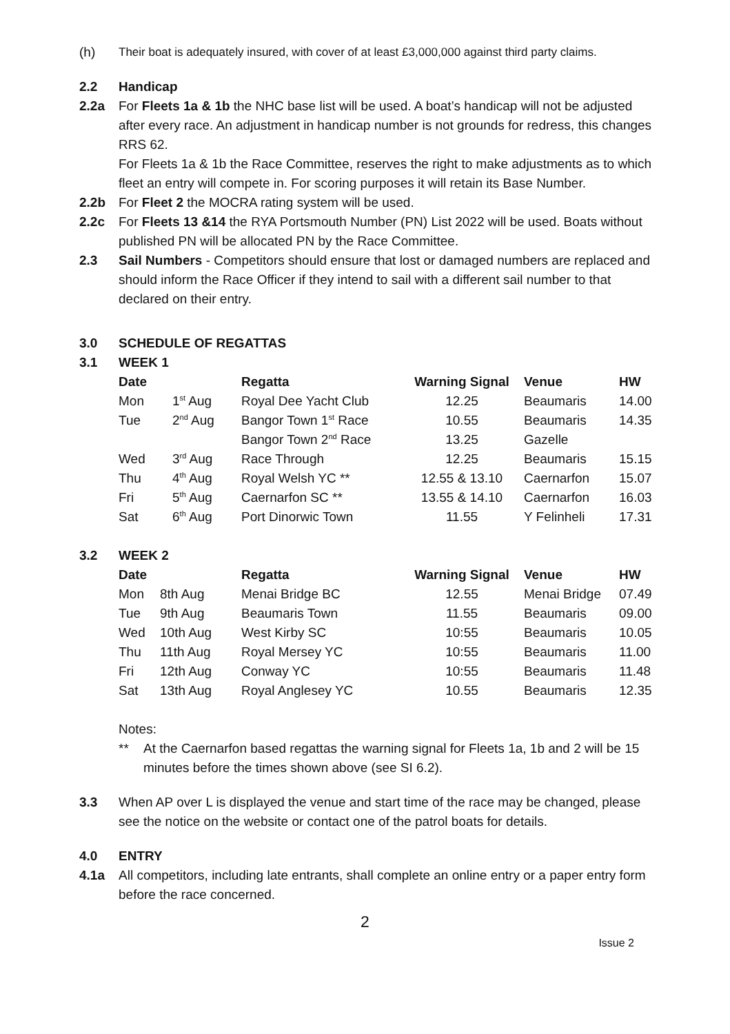(h) Their boat is adequately insured, with cover of at least £3,000,000 against third party claims.
2.2 Handicap
2.2a For Fleets 1a & 1b the NHC base list will be used. A boat’s handicap will not be adjusted after every race. An adjustment in handicap number is not grounds for redress, this changes RRS 62.
For Fleets 1a & 1b the Race Committee, reserves the right to make adjustments as to which fleet an entry will compete in. For scoring purposes it will retain its Base Number.
2.2b For Fleet 2 the MOCRA rating system will be used.
2.2c For Fleets 13 &14 the RYA Portsmouth Number (PN) List 2022 will be used. Boats without published PN will be allocated PN by the Race Committee.
2.3 Sail Numbers - Competitors should ensure that lost or damaged numbers are replaced and should inform the Race Officer if they intend to sail with a different sail number to that declared on their entry.
3.0 SCHEDULE OF REGATTAS
3.1 WEEK 1
| Date | | Regatta | Warning Signal | Venue | HW |
| --- | --- | --- | --- | --- | --- |
| Mon | 1<sup>st</sup> Aug | Royal Dee Yacht Club | 12.25 | Beaumaris | 14.00 |
| Tue | 2<sup>nd</sup> Aug | Bangor Town 1<sup>st</sup> Race | 10.55 | Beaumaris | 14.35 |
| | | Bangor Town 2<sup>nd</sup> Race | 13.25 | Gazelle | |
| Wed | 3<sup>rd</sup> Aug | Race Through | 12.25 | Beaumaris | 15.15 |
| Thu | 4<sup>th</sup> Aug | Royal Welsh YC ** | 12.55 & 13.10 | Caernarfon | 15.07 |
| Fri | 5<sup>th</sup> Aug | Caernarfon SC ** | 13.55 & 14.10 | Caernarfon | 16.03 |
| Sat | 6<sup>th</sup> Aug | Port Dinorwic Town | 11.55 | Y Felinheli | 17.31 |
3.2 WEEK 2
| Date | | Regatta | Warning Signal | Venue | HW |
| --- | --- | --- | --- | --- | --- |
| Mon | 8th Aug | Menai Bridge BC | 12.55 | Menai Bridge | 07.49 |
| Tue | 9th Aug | Beaumaris Town | 11.55 | Beaumaris | 09.00 |
| Wed | 10th Aug | West Kirby SC | 10:55 | Beaumaris | 10.05 |
| Thu | 11th Aug | Royal Mersey YC | 10:55 | Beaumaris | 11.00 |
| Fri | 12th Aug | Conway YC | 10:55 | Beaumaris | 11.48 |
| Sat | 13th Aug | Royal Anglesey YC | 10.55 | Beaumaris | 12.35 |
Notes:
** At the Caernarfon based regattas the warning signal for Fleets 1a, 1b and 2 will be 15 minutes before the times shown above (see SI 6.2).
3.3 When AP over L is displayed the venue and start time of the race may be changed, please see the notice on the website or contact one of the patrol boats for details.
4.0 ENTRY
4.1a All competitors, including late entrants, shall complete an online entry or a paper entry form before the race concerned.
2
Issue 2